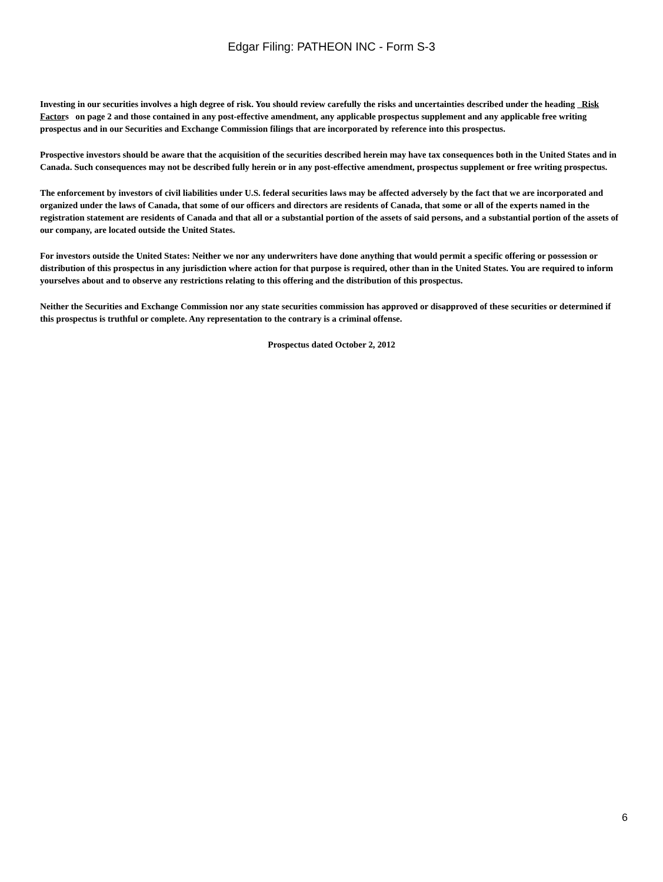Edgar Filing: PATHEON INC - Form S-3
Investing in our securities involves a high degree of risk. You should review carefully the risks and uncertainties described under the heading Risk Factors on page 2 and those contained in any post-effective amendment, any applicable prospectus supplement and any applicable free writing prospectus and in our Securities and Exchange Commission filings that are incorporated by reference into this prospectus.
Prospective investors should be aware that the acquisition of the securities described herein may have tax consequences both in the United States and in Canada. Such consequences may not be described fully herein or in any post-effective amendment, prospectus supplement or free writing prospectus.
The enforcement by investors of civil liabilities under U.S. federal securities laws may be affected adversely by the fact that we are incorporated and organized under the laws of Canada, that some of our officers and directors are residents of Canada, that some or all of the experts named in the registration statement are residents of Canada and that all or a substantial portion of the assets of said persons, and a substantial portion of the assets of our company, are located outside the United States.
For investors outside the United States: Neither we nor any underwriters have done anything that would permit a specific offering or possession or distribution of this prospectus in any jurisdiction where action for that purpose is required, other than in the United States. You are required to inform yourselves about and to observe any restrictions relating to this offering and the distribution of this prospectus.
Neither the Securities and Exchange Commission nor any state securities commission has approved or disapproved of these securities or determined if this prospectus is truthful or complete. Any representation to the contrary is a criminal offense.
Prospectus dated October 2, 2012
6